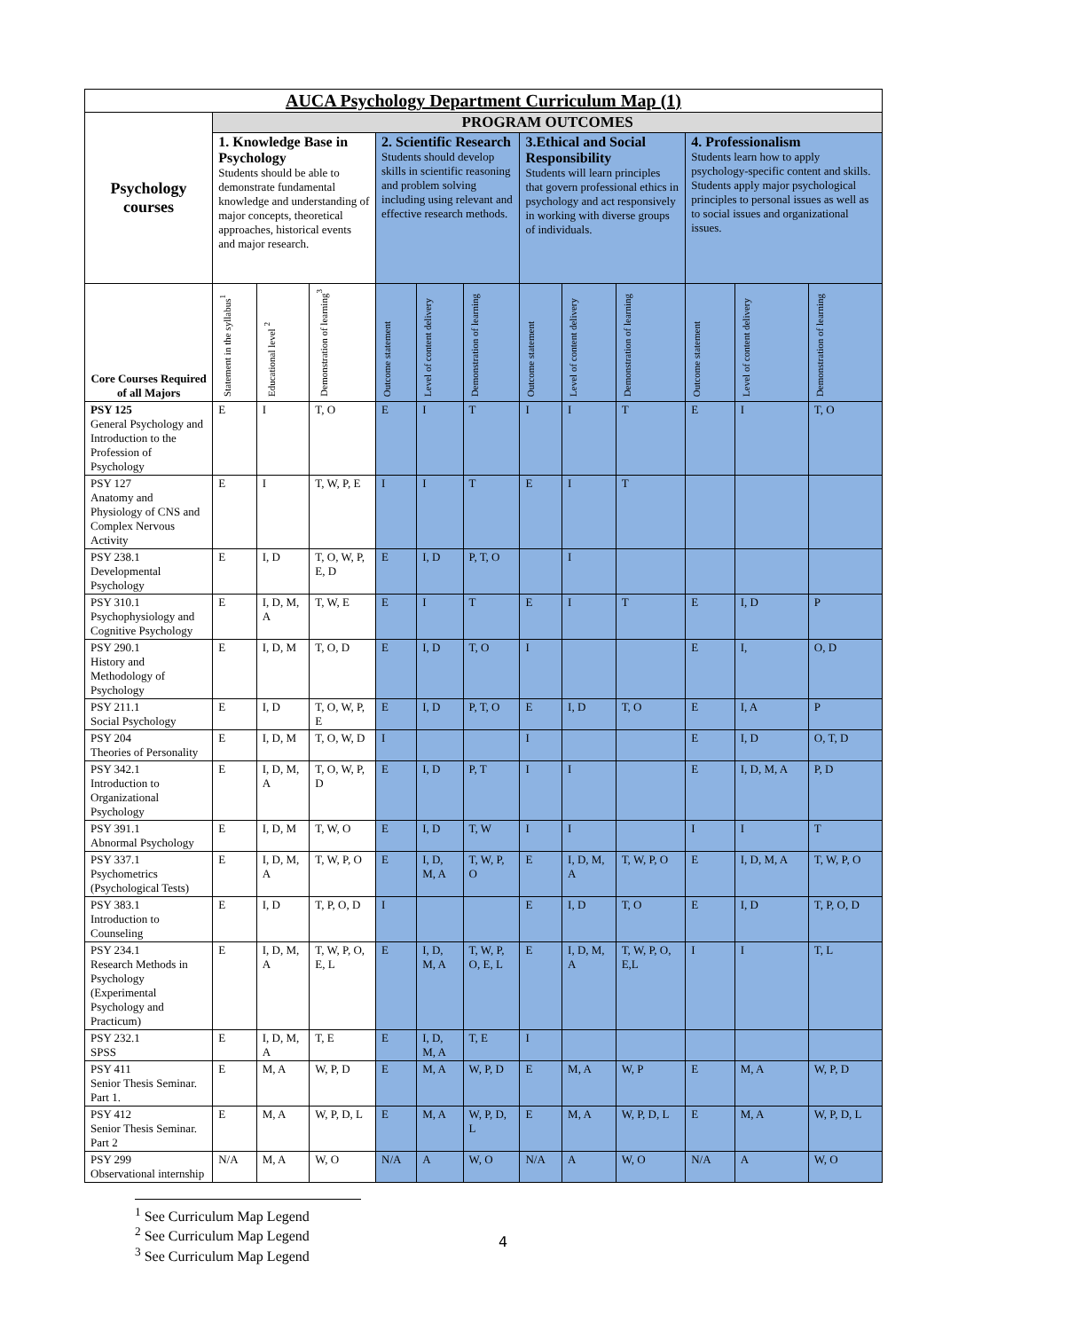| AUCA Psychology Department Curriculum Map (1) | | | | | | | | | | | | |
| --- | --- | --- | --- | --- | --- | --- | --- | --- | --- | --- | --- | --- |
| Psychology courses | PROGRAM OUTCOMES | | | | | | | | | | | |
| | 1. Knowledge Base in Psychology Students should be able to demonstrate fundamental knowledge and understanding of major concepts, theoretical approaches, historical events and major research. | | | 2. Scientific Research Students should develop skills in scientific reasoning and problem solving including using relevant and effective research methods. | | | 3.Ethical and Social Responsibility Students will learn principles that govern professional ethics in psychology and act responsively in working with diverse groups of individuals. | | | 4. Professionalism Students learn how to apply psychology-specific content and skills. Students apply major psychological principles to personal issues as well as to social issues and organizational issues. | | |
| Core Courses Required of all Majors | Statement in the syllabus<sup>1</sup> | Educational level <sup>2</sup> | Demonstration of learning<sup>3</sup> | Outcome statement | Level of content delivery | Demonstration of learning | Outcome statement | Level of content delivery | Demonstration of learning | Outcome statement | Level of content delivery | Demonstration of learning |
| PSY 125 General Psychology and Introduction to the Profession of Psychology | E | I | T, O | E | I | T | I | I | T | E | I | T, O |
| PSY 127 Anatomy and Physiology of CNS and Complex Nervous Activity | E | I | T, W, P, E | I | I | T | E | I | T | | | |
| PSY 238.1 Developmental Psychology | E | I, D | T, O, W, P, E, D | E | I, D | P, T, O | | I | | | | |
| PSY 310.1 Psychophysiology and Cognitive Psychology | E | I, D, M, A | T, W, E | E | I | T | E | I | T | E | I, D | P |
| PSY 290.1 History and Methodology of Psychology | E | I, D, M | T, O, D | E | I, D | T, O | I | | | E | I, | O, D |
| PSY 211.1 Social Psychology | E | I, D | T, O, W, P, E | E | I, D | P, T, O | E | I, D | T, O | E | I, A | P |
| PSY 204 Theories of Personality | E | I, D, M | T, O, W, D | I | | | I | | | E | I, D | O, T, D |
| PSY 342.1 Introduction to Organizational Psychology | E | I, D, M, A | T, O, W, P, D | E | I, D | P, T | I | I | | E | I, D, M, A | P, D |
| PSY 391.1 Abnormal Psychology | E | I, D, M | T, W, O | E | I, D | T, W | I | I | | I | I | T |
| PSY 337.1 Psychometrics (Psychological Tests) | E | I, D, M, A | T, W, P, O | E | I, D, M, A | T, W, P, O | E | I, D, M, A | T, W, P, O | E | I, D, M, A | T, W, P, O |
| PSY 383.1 Introduction to Counseling | E | I, D | T, P, O, D | I | | | E | I, D | T, O | E | I, D | T, P, O, D |
| PSY 234.1 Research Methods in Psychology (Experimental Psychology and Practicum) | E | I, D, M, A | T, W, P, O, E, L | E | I, D, M, A | T, W, P, O, E, L | E | I, D, M, A | T, W, P, O, E,L | I | I | T, L |
| PSY 232.1 SPSS | E | I, D, M, A | T, E | E | I, D, M, A | T, E | I | | | | | |
| PSY 411 Senior Thesis Seminar. Part 1. | E | M, A | W, P, D | E | M, A | W, P, D | E | M, A | W, P | E | M, A | W, P, D |
| PSY 412 Senior Thesis Seminar. Part 2 | E | M, A | W, P, D, L | E | M, A | W, P, D, L | E | M, A | W, P, D, L | E | M, A | W, P, D, L |
| PSY 299 Observational internship | N/A | M, A | W, O | N/A | A | W, O | N/A | A | W, O | N/A | A | W, O |
<sup>1</sup> See Curriculum Map Legend
<sup>2</sup> See Curriculum Map Legend
<sup>3</sup> See Curriculum Map Legend
4